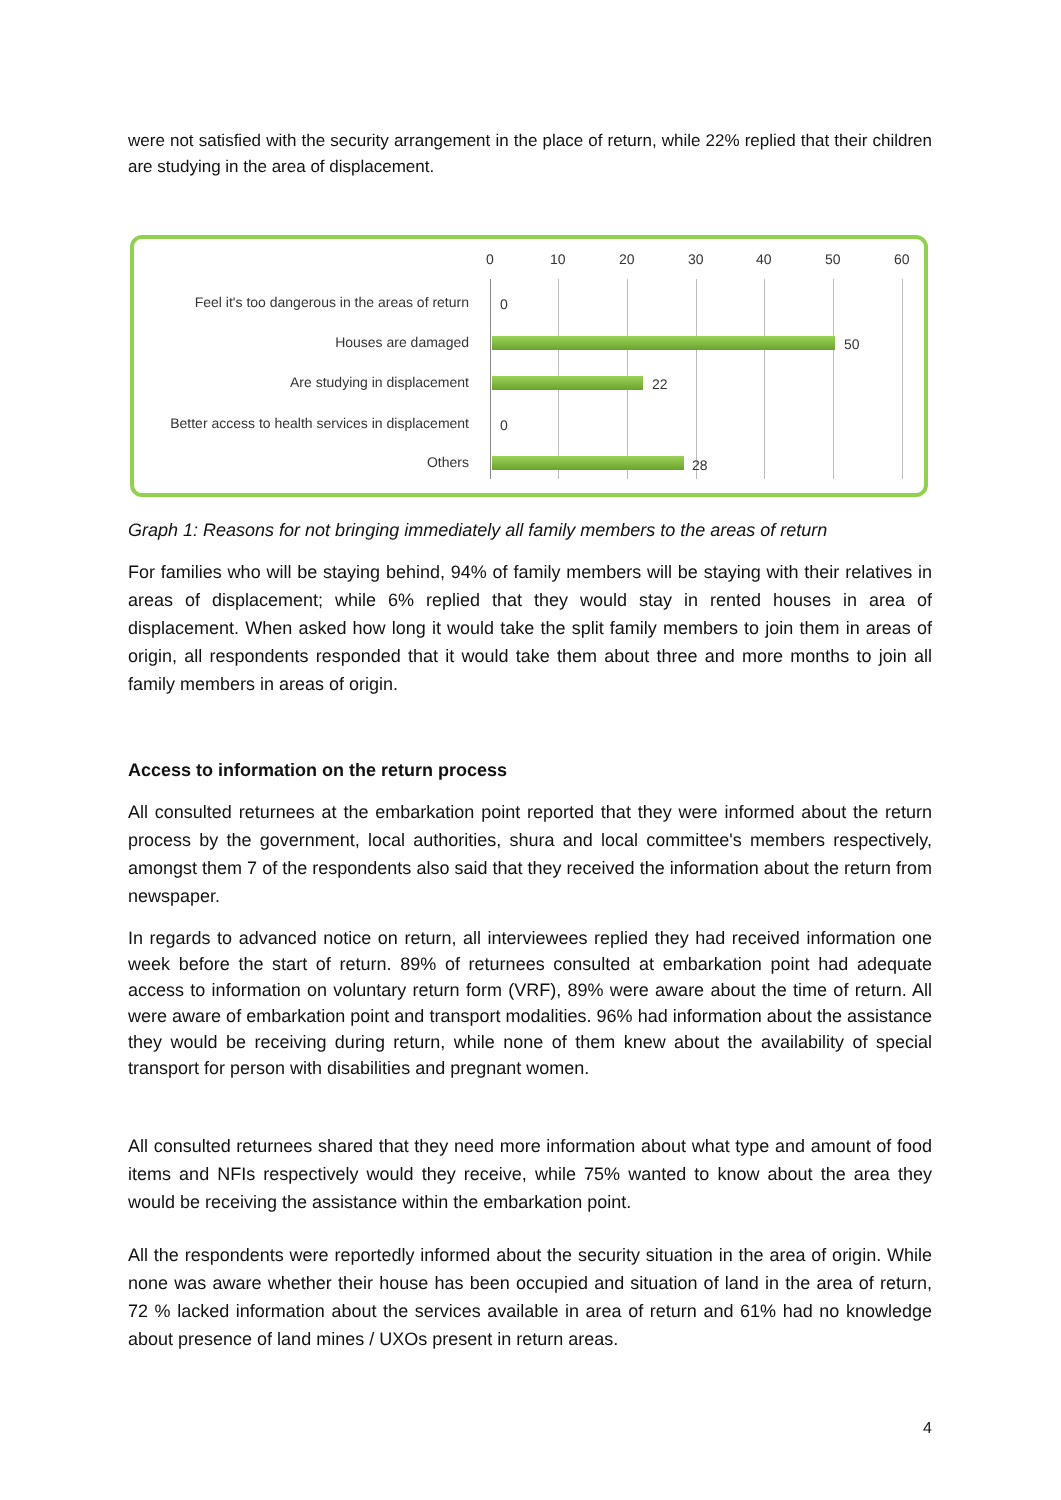were not satisfied with the security arrangement in the place of return, while 22% replied that their children are studying in the area of displacement.
0 10 20 30 40 50 60
Feel it's too dangerous in the areas of return 0
Houses are damaged 50
Are studying in displacement 22
Better access to health services in displacement 0
Others 28
Graph 1: Reasons for not bringing immediately all family members to the areas of return
For families who will be staying behind, 94% of family members will be staying with their relatives in areas of displacement; while 6% replied that they would stay in rented houses in area of displacement. When asked how long it would take the split family members to join them in areas of origin, all respondents responded that it would take them about three and more months to join all family members in areas of origin.
Access to information on the return process
All consulted returnees at the embarkation point reported that they were informed about the return process by the government, local authorities, shura and local committee's members respectively, amongst them 7 of the respondents also said that they received the information about the return from newspaper.
In regards to advanced notice on return, all interviewees replied they had received information one week before the start of return. 89% of returnees consulted at embarkation point had adequate access to information on voluntary return form (VRF), 89% were aware about the time of return. All were aware of embarkation point and transport modalities. 96% had information about the assistance they would be receiving during return, while none of them knew about the availability of special transport for person with disabilities and pregnant women.
All consulted returnees shared that they need more information about what type and amount of food items and NFIs respectively would they receive, while 75% wanted to know about the area they would be receiving the assistance within the embarkation point.
All the respondents were reportedly informed about the security situation in the area of origin. While none was aware whether their house has been occupied and situation of land in the area of return, 72 % lacked information about the services available in area of return and 61% had no knowledge about presence of land mines / UXOs present in return areas.
4